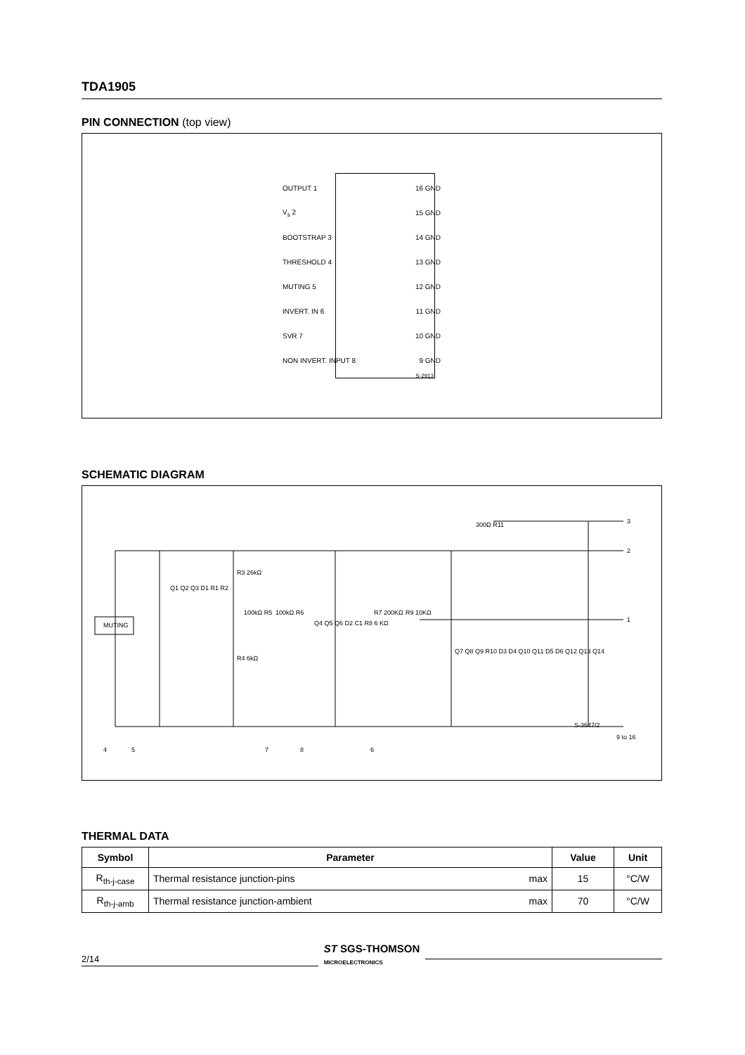TDA1905
PIN CONNECTION (top view)
OUTPUT 1 16 GND
V<sub>s</sub> 2 15 GND
BOOTSTRAP 3 14 GND
THRESHOLD 4 13 GND
MUTING 5 12 GND
INVERT. IN 6 11 GND
SVR 7 10 GND
NON INVERT. INPUT 8 9 GND
S-2913
SCHEMATIC DIAGRAM
MUTING
3
2
1
9 to 16
4 5 7 8 6
R3 26kΩ
100kΩ R5 100kΩ R6 R7 200KΩ R9 10KΩ
R4 6kΩ
300Ω R11
S-3647/2
Q1 Q2 Q3 D1 R1 R2
Q4 Q5 Q6 D2 C1 R8 6 KΩ
Q7 Q8 Q9 R10 D3 D4 Q10 Q11 D5 D6 Q12 Q13 Q14
THERMAL DATA
| Symbol | Parameter | | Value | Unit |
| --- | --- | --- | --- | --- |
| R<sub>th-j-case</sub> | Thermal resistance junction-pins | max | 15 | °C/W |
| R<sub>th-j-amb</sub> | Thermal resistance junction-ambient | max | 70 | °C/W |
2/14 ST SGS-THOMSON
MICROELECTRONICS